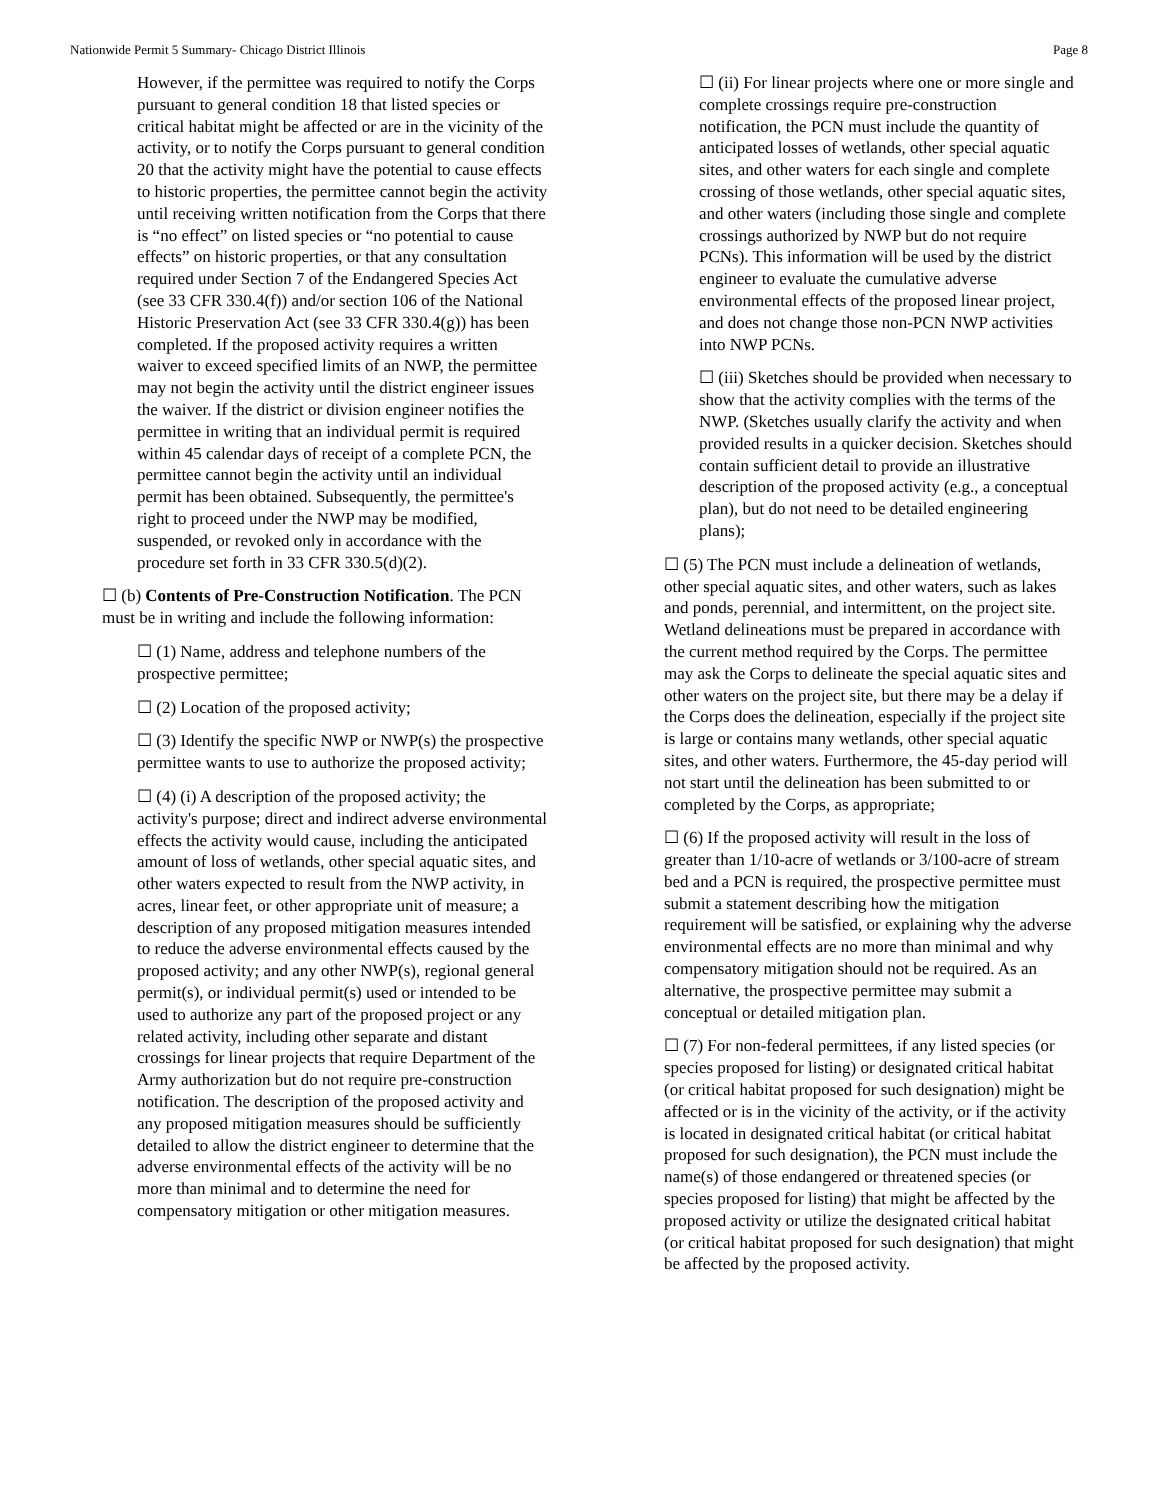Nationwide Permit 5 Summary- Chicago District Illinois Page 8
However, if the permittee was required to notify the Corps pursuant to general condition 18 that listed species or critical habitat might be affected or are in the vicinity of the activity, or to notify the Corps pursuant to general condition 20 that the activity might have the potential to cause effects to historic properties, the permittee cannot begin the activity until receiving written notification from the Corps that there is “no effect” on listed species or “no potential to cause effects” on historic properties, or that any consultation required under Section 7 of the Endangered Species Act (see 33 CFR 330.4(f)) and/or section 106 of the National Historic Preservation Act (see 33 CFR 330.4(g)) has been completed. If the proposed activity requires a written waiver to exceed specified limits of an NWP, the permittee may not begin the activity until the district engineer issues the waiver. If the district or division engineer notifies the permittee in writing that an individual permit is required within 45 calendar days of receipt of a complete PCN, the permittee cannot begin the activity until an individual permit has been obtained. Subsequently, the permittee's right to proceed under the NWP may be modified, suspended, or revoked only in accordance with the procedure set forth in 33 CFR 330.5(d)(2).
☐ (b) Contents of Pre-Construction Notification. The PCN must be in writing and include the following information:
☐ (1) Name, address and telephone numbers of the prospective permittee;
☐ (2) Location of the proposed activity;
☐ (3) Identify the specific NWP or NWP(s) the prospective permittee wants to use to authorize the proposed activity;
☐ (4) (i) A description of the proposed activity; the activity's purpose; direct and indirect adverse environmental effects the activity would cause, including the anticipated amount of loss of wetlands, other special aquatic sites, and other waters expected to result from the NWP activity, in acres, linear feet, or other appropriate unit of measure; a description of any proposed mitigation measures intended to reduce the adverse environmental effects caused by the proposed activity; and any other NWP(s), regional general permit(s), or individual permit(s) used or intended to be used to authorize any part of the proposed project or any related activity, including other separate and distant crossings for linear projects that require Department of the Army authorization but do not require pre-construction notification. The description of the proposed activity and any proposed mitigation measures should be sufficiently detailed to allow the district engineer to determine that the adverse environmental effects of the activity will be no more than minimal and to determine the need for compensatory mitigation or other mitigation measures.
☐ (ii) For linear projects where one or more single and complete crossings require pre-construction notification, the PCN must include the quantity of anticipated losses of wetlands, other special aquatic sites, and other waters for each single and complete crossing of those wetlands, other special aquatic sites, and other waters (including those single and complete crossings authorized by NWP but do not require PCNs). This information will be used by the district engineer to evaluate the cumulative adverse environmental effects of the proposed linear project, and does not change those non-PCN NWP activities into NWP PCNs.
☐ (iii) Sketches should be provided when necessary to show that the activity complies with the terms of the NWP. (Sketches usually clarify the activity and when provided results in a quicker decision. Sketches should contain sufficient detail to provide an illustrative description of the proposed activity (e.g., a conceptual plan), but do not need to be detailed engineering plans);
☐ (5) The PCN must include a delineation of wetlands, other special aquatic sites, and other waters, such as lakes and ponds, perennial, and intermittent, on the project site. Wetland delineations must be prepared in accordance with the current method required by the Corps. The permittee may ask the Corps to delineate the special aquatic sites and other waters on the project site, but there may be a delay if the Corps does the delineation, especially if the project site is large or contains many wetlands, other special aquatic sites, and other waters. Furthermore, the 45-day period will not start until the delineation has been submitted to or completed by the Corps, as appropriate;
☐ (6) If the proposed activity will result in the loss of greater than 1/10-acre of wetlands or 3/100-acre of stream bed and a PCN is required, the prospective permittee must submit a statement describing how the mitigation requirement will be satisfied, or explaining why the adverse environmental effects are no more than minimal and why compensatory mitigation should not be required. As an alternative, the prospective permittee may submit a conceptual or detailed mitigation plan.
☐ (7) For non-federal permittees, if any listed species (or species proposed for listing) or designated critical habitat (or critical habitat proposed for such designation) might be affected or is in the vicinity of the activity, or if the activity is located in designated critical habitat (or critical habitat proposed for such designation), the PCN must include the name(s) of those endangered or threatened species (or species proposed for listing) that might be affected by the proposed activity or utilize the designated critical habitat (or critical habitat proposed for such designation) that might be affected by the proposed activity.